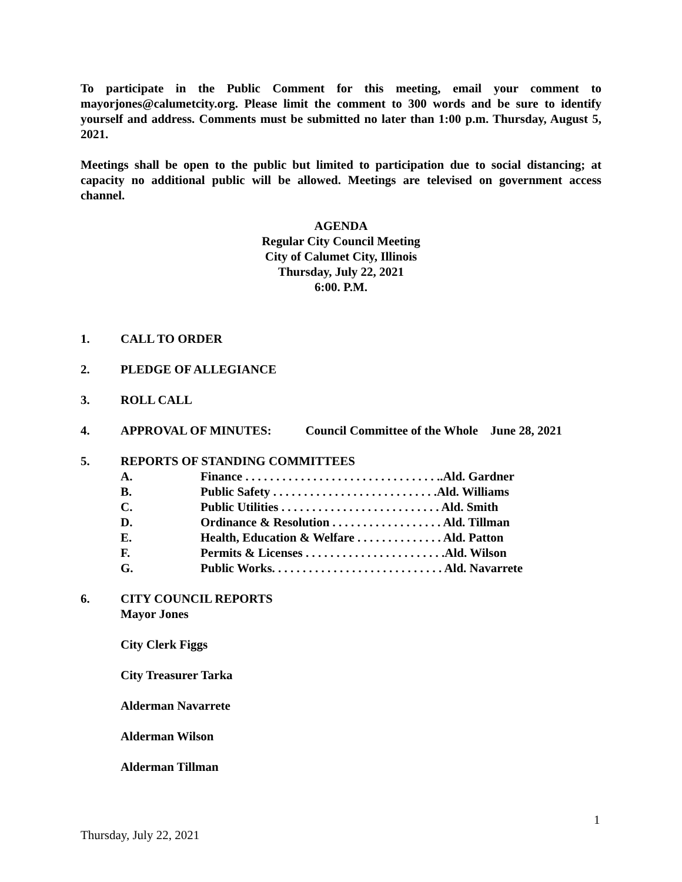To participate in the Public Comment for this meeting, email your comment to mayorjones@calumetcity.org. Please limit the comment to 300 words and be sure to identify yourself and address. Comments must be submitted no later than 1:00 p.m. Thursday, August 5, 2021.
Meetings shall be open to the public but limited to participation due to social distancing; at capacity no additional public will be allowed. Meetings are televised on government access channel.
AGENDA
Regular City Council Meeting
City of Calumet City, Illinois
Thursday, July 22, 2021
6:00. P.M.
1. CALL TO ORDER
2. PLEDGE OF ALLEGIANCE
3. ROLL CALL
4. APPROVAL OF MINUTES: Council Committee of the Whole June 28, 2021
5. REPORTS OF STANDING COMMITTEES
A. Finance . . . . . . . . . . . . . . . . . . . . . . . . . . . . . . . ..Ald. Gardner
B. Public Safety . . . . . . . . . . . . . . . . . . . . . . . . . . .Ald. Williams
C. Public Utilities . . . . . . . . . . . . . . . . . . . . . . . . . . Ald. Smith
D. Ordinance & Resolution . . . . . . . . . . . . . . . . . . Ald. Tillman
E. Health, Education & Welfare . . . . . . . . . . . . . . Ald. Patton
F. Permits & Licenses . . . . . . . . . . . . . . . . . . . . . . .Ald. Wilson
G. Public Works. . . . . . . . . . . . . . . . . . . . . . . . . . . . Ald. Navarrete
6. CITY COUNCIL REPORTS
Mayor Jones
City Clerk Figgs
City Treasurer Tarka
Alderman Navarrete
Alderman Wilson
Alderman Tillman
1
Thursday, July 22, 2021